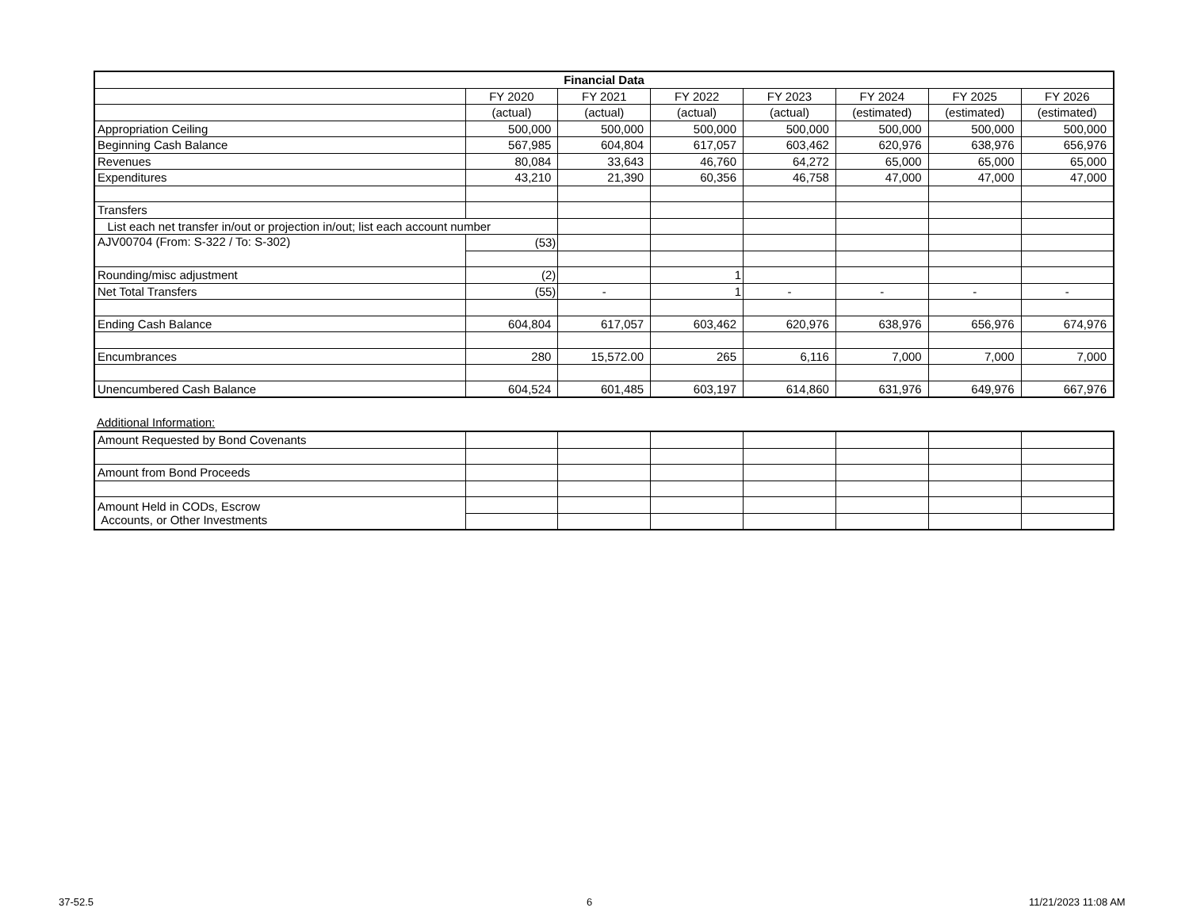| Financial Data | | | | | | | |
| --- | --- | --- | --- | --- | --- | --- | --- |
| | FY 2020 | FY 2021 | FY 2022 | FY 2023 | FY 2024 | FY 2025 | FY 2026 |
| | (actual) | (actual) | (actual) | (actual) | (estimated) | (estimated) | (estimated) |
| Appropriation Ceiling | 500,000 | 500,000 | 500,000 | 500,000 | 500,000 | 500,000 | 500,000 |
| Beginning Cash Balance | 567,985 | 604,804 | 617,057 | 603,462 | 620,976 | 638,976 | 656,976 |
| Revenues | 80,084 | 33,643 | 46,760 | 64,272 | 65,000 | 65,000 | 65,000 |
| Expenditures | 43,210 | 21,390 | 60,356 | 46,758 | 47,000 | 47,000 | 47,000 |
| Transfers | | | | | | | |
| List each net transfer in/out or projection in/out; list each account number | | | | | | | |
| AJV00704 (From: S-322 / To: S-302) | (53) | | | | | | |
| Rounding/misc adjustment | (2) | | 1 | | | | |
| Net Total Transfers | (55) | - | 1 | - | - | - | - |
| Ending Cash Balance | 604,804 | 617,057 | 603,462 | 620,976 | 638,976 | 656,976 | 674,976 |
| Encumbrances | 280 | 15,572.00 | 265 | 6,116 | 7,000 | 7,000 | 7,000 |
| Unencumbered Cash Balance | 604,524 | 601,485 | 603,197 | 614,860 | 631,976 | 649,976 | 667,976 |
Additional Information:
| Amount Requested by Bond Covenants | | | | | | | |
| Amount from Bond Proceeds | | | | | | | |
| Amount Held in CODs, Escrow Accounts, or Other Investments | | | | | | | |
37-52.5 6 11/21/2023 11:08 AM